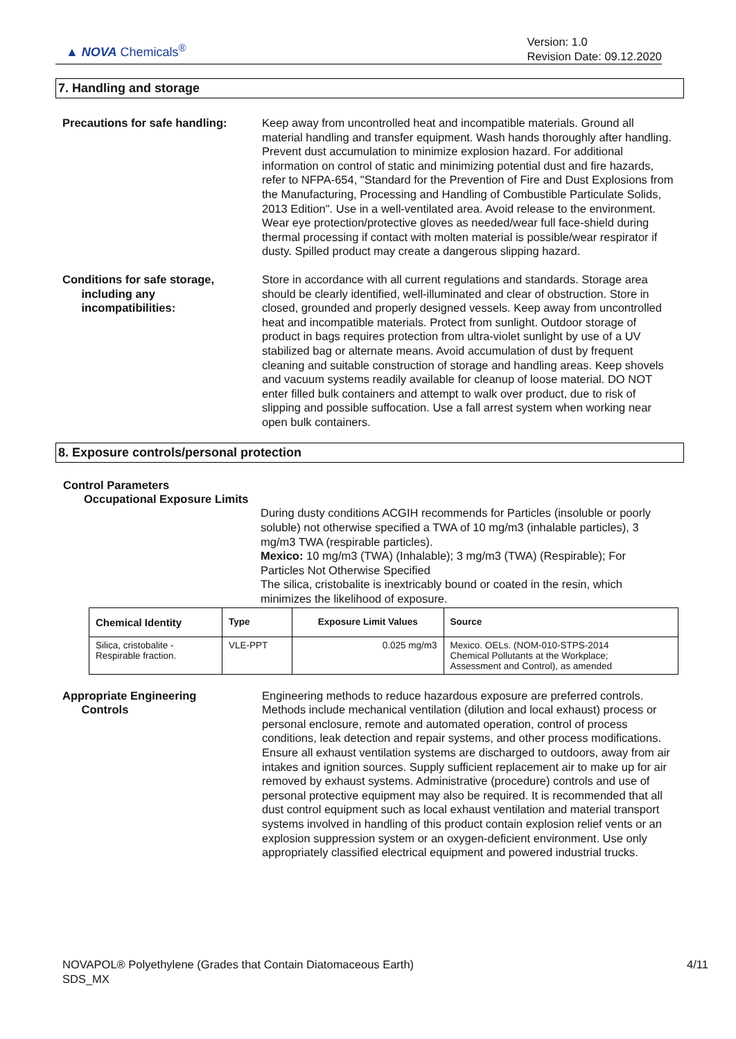▲ NOVA Chemicals<sup>®</sup>
Version: 1.0
Revision Date: 09.12.2020
7. Handling and storage
Precautions for safe handling:
Keep away from uncontrolled heat and incompatible materials. Ground all material handling and transfer equipment. Wash hands thoroughly after handling. Prevent dust accumulation to minimize explosion hazard. For additional information on control of static and minimizing potential dust and fire hazards, refer to NFPA-654, "Standard for the Prevention of Fire and Dust Explosions from the Manufacturing, Processing and Handling of Combustible Particulate Solids, 2013 Edition". Use in a well-ventilated area. Avoid release to the environment. Wear eye protection/protective gloves as needed/wear full face-shield during thermal processing if contact with molten material is possible/wear respirator if dusty. Spilled product may create a dangerous slipping hazard.
Conditions for safe storage,
including any
incompatibilities:
Store in accordance with all current regulations and standards. Storage area should be clearly identified, well-illuminated and clear of obstruction. Store in closed, grounded and properly designed vessels. Keep away from uncontrolled heat and incompatible materials. Protect from sunlight. Outdoor storage of product in bags requires protection from ultra-violet sunlight by use of a UV stabilized bag or alternate means. Avoid accumulation of dust by frequent cleaning and suitable construction of storage and handling areas. Keep shovels and vacuum systems readily available for cleanup of loose material. DO NOT enter filled bulk containers and attempt to walk over product, due to risk of slipping and possible suffocation. Use a fall arrest system when working near open bulk containers.
8. Exposure controls/personal protection
Control Parameters
Occupational Exposure Limits
During dusty conditions ACGIH recommends for Particles (insoluble or poorly soluble) not otherwise specified a TWA of 10 mg/m3 (inhalable particles), 3 mg/m3 TWA (respirable particles).
Mexico: 10 mg/m3 (TWA) (Inhalable); 3 mg/m3 (TWA) (Respirable); For Particles Not Otherwise Specified
The silica, cristobalite is inextricably bound or coated in the resin, which minimizes the likelihood of exposure.
| Chemical Identity | Type | Exposure Limit Values | Source |
| --- | --- | --- | --- |
| Silica, cristobalite - Respirable fraction. | VLE-PPT | 0.025 mg/m3 | Mexico. OELs. (NOM-010-STPS-2014 Chemical Pollutants at the Workplace; Assessment and Control), as amended |
Appropriate Engineering
Controls
Engineering methods to reduce hazardous exposure are preferred controls. Methods include mechanical ventilation (dilution and local exhaust) process or personal enclosure, remote and automated operation, control of process conditions, leak detection and repair systems, and other process modifications. Ensure all exhaust ventilation systems are discharged to outdoors, away from air intakes and ignition sources. Supply sufficient replacement air to make up for air removed by exhaust systems. Administrative (procedure) controls and use of personal protective equipment may also be required. It is recommended that all dust control equipment such as local exhaust ventilation and material transport systems involved in handling of this product contain explosion relief vents or an explosion suppression system or an oxygen-deficient environment. Use only appropriately classified electrical equipment and powered industrial trucks.
NOVAPOL® Polyethylene (Grades that Contain Diatomaceous Earth)
SDS_MX
4/11